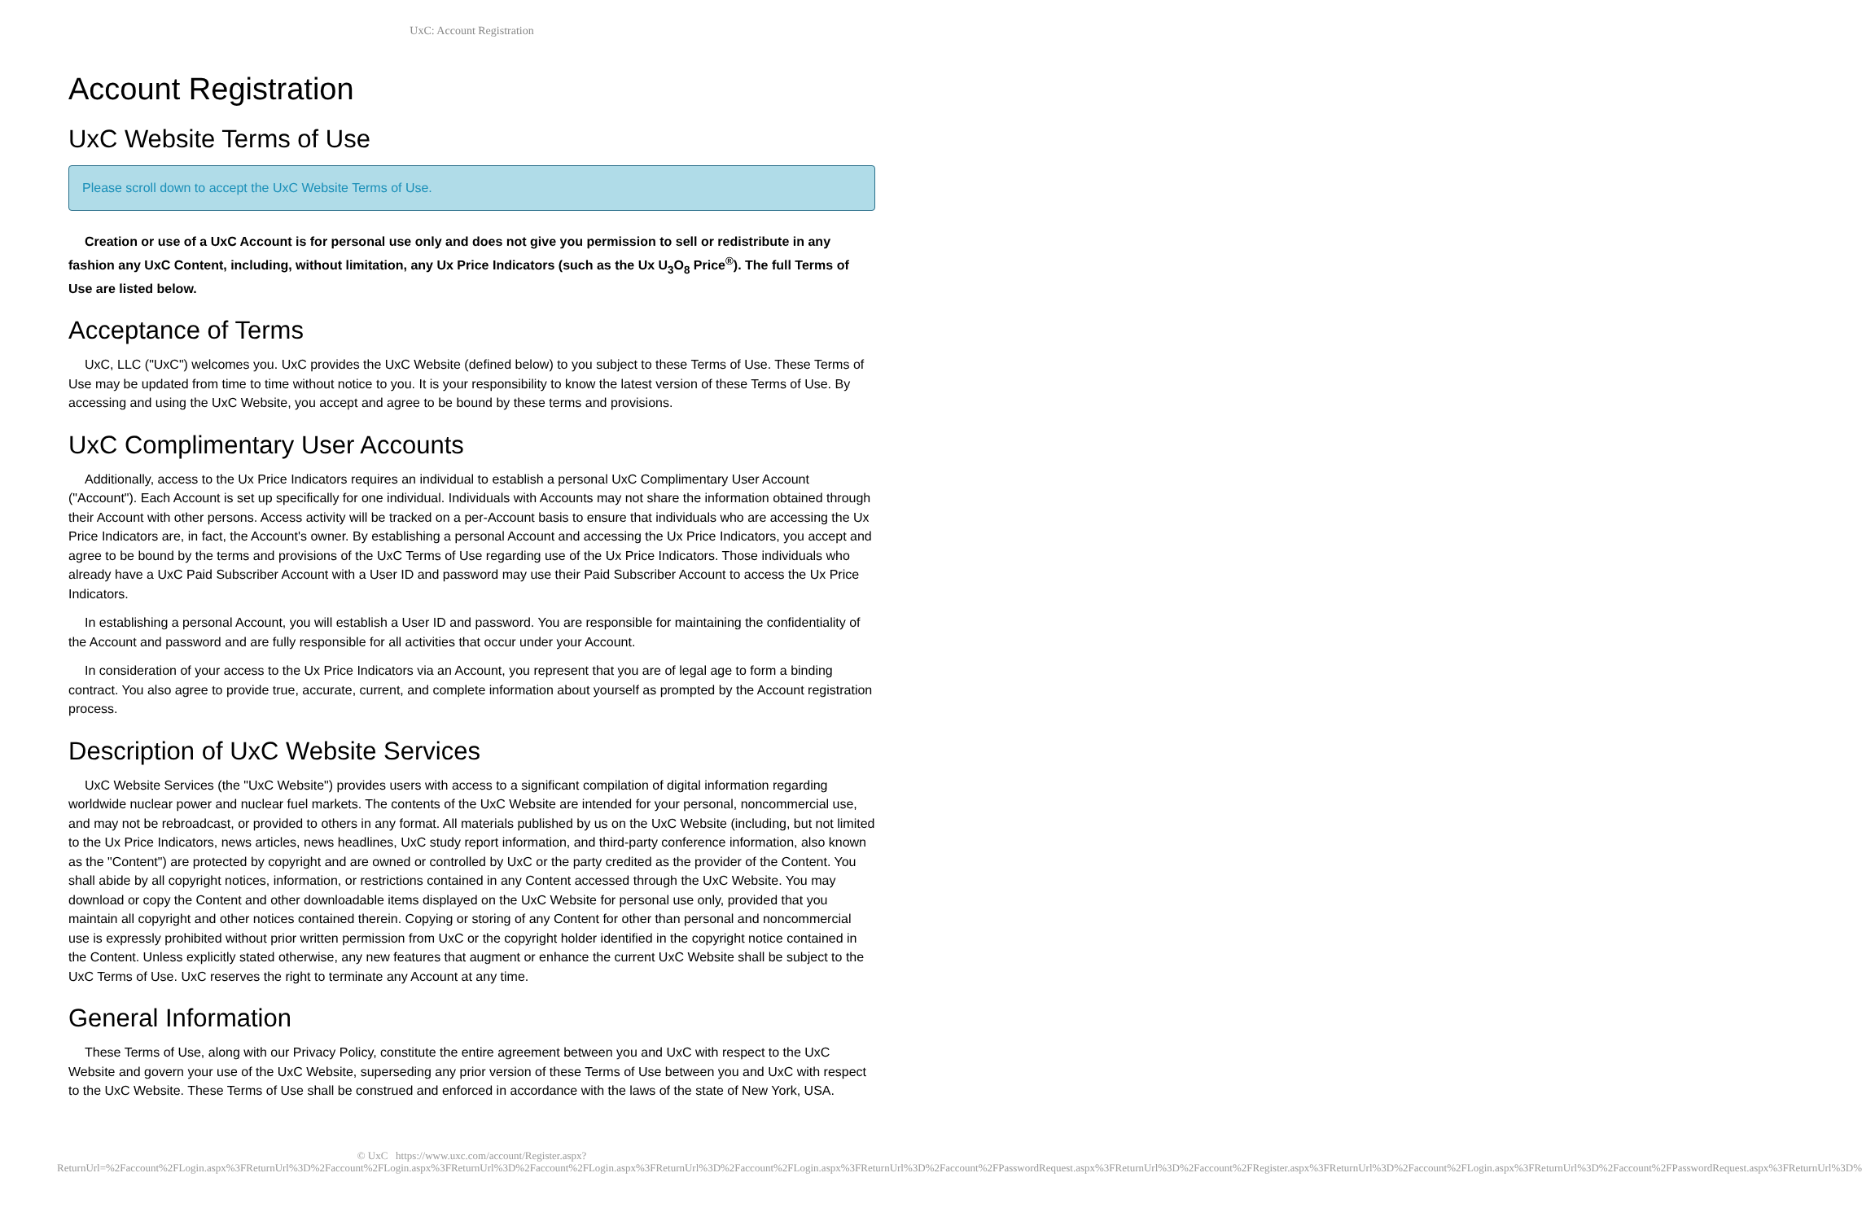UxC: Account Registration
Account Registration
UxC Website Terms of Use
Please scroll down to accept the UxC Website Terms of Use.
Creation or use of a UxC Account is for personal use only and does not give you permission to sell or redistribute in any fashion any UxC Content, including, without limitation, any Ux Price Indicators (such as the Ux U<sub>3</sub>O<sub>8</sub> Price<sup>®</sup>). The full Terms of Use are listed below.
Acceptance of Terms
UxC, LLC ("UxC") welcomes you. UxC provides the UxC Website (defined below) to you subject to these Terms of Use. These Terms of Use may be updated from time to time without notice to you. It is your responsibility to know the latest version of these Terms of Use. By accessing and using the UxC Website, you accept and agree to be bound by these terms and provisions.
UxC Complimentary User Accounts
Additionally, access to the Ux Price Indicators requires an individual to establish a personal UxC Complimentary User Account ("Account"). Each Account is set up specifically for one individual. Individuals with Accounts may not share the information obtained through their Account with other persons. Access activity will be tracked on a per-Account basis to ensure that individuals who are accessing the Ux Price Indicators are, in fact, the Account's owner. By establishing a personal Account and accessing the Ux Price Indicators, you accept and agree to be bound by the terms and provisions of the UxC Terms of Use regarding use of the Ux Price Indicators. Those individuals who already have a UxC Paid Subscriber Account with a User ID and password may use their Paid Subscriber Account to access the Ux Price Indicators.
In establishing a personal Account, you will establish a User ID and password. You are responsible for maintaining the confidentiality of the Account and password and are fully responsible for all activities that occur under your Account.
In consideration of your access to the Ux Price Indicators via an Account, you represent that you are of legal age to form a binding contract. You also agree to provide true, accurate, current, and complete information about yourself as prompted by the Account registration process.
Description of UxC Website Services
UxC Website Services (the "UxC Website") provides users with access to a significant compilation of digital information regarding worldwide nuclear power and nuclear fuel markets. The contents of the UxC Website are intended for your personal, noncommercial use, and may not be rebroadcast, or provided to others in any format. All materials published by us on the UxC Website (including, but not limited to the Ux Price Indicators, news articles, news headlines, UxC study report information, and third-party conference information, also known as the "Content") are protected by copyright and are owned or controlled by UxC or the party credited as the provider of the Content. You shall abide by all copyright notices, information, or restrictions contained in any Content accessed through the UxC Website. You may download or copy the Content and other downloadable items displayed on the UxC Website for personal use only, provided that you maintain all copyright and other notices contained therein. Copying or storing of any Content for other than personal and noncommercial use is expressly prohibited without prior written permission from UxC or the copyright holder identified in the copyright notice contained in the Content. Unless explicitly stated otherwise, any new features that augment or enhance the current UxC Website shall be subject to the UxC Terms of Use. UxC reserves the right to terminate any Account at any time.
General Information
These Terms of Use, along with our Privacy Policy, constitute the entire agreement between you and UxC with respect to the UxC Website and govern your use of the UxC Website, superseding any prior version of these Terms of Use between you and UxC with respect to the UxC Website. These Terms of Use shall be construed and enforced in accordance with the laws of the state of New York, USA.
© UxC https://www.uxc.com/account/Register.aspx?ReturnUrl=%2Faccount%2FLogin.aspx%3FReturnUrl%3D%2Faccount%2FLogin.aspx%3FReturnUrl%3D%2Faccount%2FLogin.aspx%3FReturnUrl%3D%2Faccount%2FLogin.aspx%3FReturnUrl%3D%2Faccount%2FPasswordRequest.aspx%3FReturnUrl%3D%2Faccount%2FRegister.aspx%3FReturnUrl%3D%2Faccount%2FLogin.aspx%3FReturnUrl%3D%2Faccount%2FPasswordRequest.aspx%3FReturnUrl%3D%